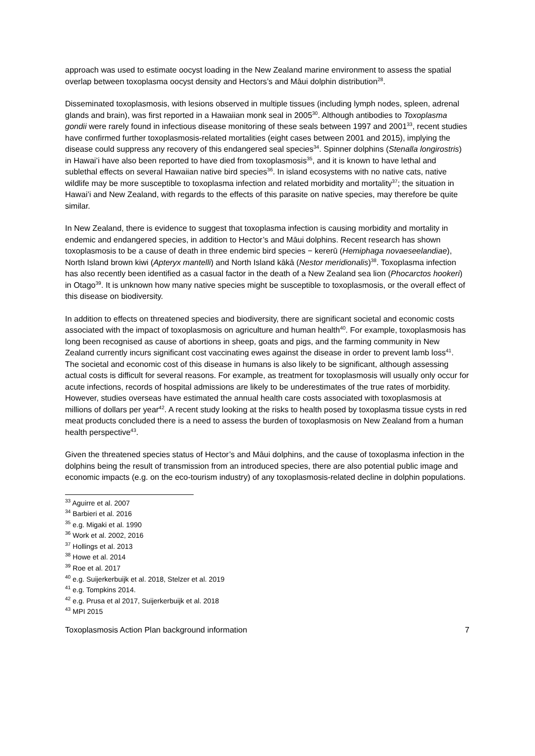approach was used to estimate oocyst loading in the New Zealand marine environment to assess the spatial overlap between toxoplasma oocyst density and Hectors’s and Māui dolphin distribution<sup>28</sup>.
Disseminated toxoplasmosis, with lesions observed in multiple tissues (including lymph nodes, spleen, adrenal glands and brain), was first reported in a Hawaiian monk seal in 2005<sup>30</sup>. Although antibodies to Toxoplasma gondii were rarely found in infectious disease monitoring of these seals between 1997 and 2001<sup>33</sup>, recent studies have confirmed further toxoplasmosis-related mortalities (eight cases between 2001 and 2015), implying the disease could suppress any recovery of this endangered seal species<sup>34</sup>. Spinner dolphins (Stenalla longirostris) in Hawai’i have also been reported to have died from toxoplasmosis<sup>35</sup>, and it is known to have lethal and sublethal effects on several Hawaiian native bird species<sup>36</sup>. In island ecosystems with no native cats, native wildlife may be more susceptible to toxoplasma infection and related morbidity and mortality<sup>37</sup>; the situation in Hawai’i and New Zealand, with regards to the effects of this parasite on native species, may therefore be quite similar.
In New Zealand, there is evidence to suggest that toxoplasma infection is causing morbidity and mortality in endemic and endangered species, in addition to Hector’s and Māui dolphins. Recent research has shown toxoplasmosis to be a cause of death in three endemic bird species − kererū (Hemiphaga novaeseelandiae), North Island brown kiwi (Apteryx mantelli) and North Island kākā (Nestor meridionalis)<sup>38</sup>. Toxoplasma infection has also recently been identified as a casual factor in the death of a New Zealand sea lion (Phocarctos hookeri) in Otago<sup>39</sup>. It is unknown how many native species might be susceptible to toxoplasmosis, or the overall effect of this disease on biodiversity.
In addition to effects on threatened species and biodiversity, there are significant societal and economic costs associated with the impact of toxoplasmosis on agriculture and human health<sup>40</sup>. For example, toxoplasmosis has long been recognised as cause of abortions in sheep, goats and pigs, and the farming community in New Zealand currently incurs significant cost vaccinating ewes against the disease in order to prevent lamb loss<sup>41</sup>. The societal and economic cost of this disease in humans is also likely to be significant, although assessing actual costs is difficult for several reasons. For example, as treatment for toxoplasmosis will usually only occur for acute infections, records of hospital admissions are likely to be underestimates of the true rates of morbidity. However, studies overseas have estimated the annual health care costs associated with toxoplasmosis at millions of dollars per year<sup>42</sup>. A recent study looking at the risks to health posed by toxoplasma tissue cysts in red meat products concluded there is a need to assess the burden of toxoplasmosis on New Zealand from a human health perspective<sup>43</sup>.
Given the threatened species status of Hector’s and Māui dolphins, and the cause of toxoplasma infection in the dolphins being the result of transmission from an introduced species, there are also potential public image and economic impacts (e.g. on the eco-tourism industry) of any toxoplasmosis-related decline in dolphin populations.
<sup>33</sup> Aguirre et al. 2007
<sup>34</sup> Barbieri et al. 2016
<sup>35</sup> e.g. Migaki et al. 1990
<sup>36</sup> Work et al. 2002, 2016
<sup>37</sup> Hollings et al. 2013
<sup>38</sup> Howe et al. 2014
<sup>39</sup> Roe et al. 2017
<sup>40</sup> e.g. Suijerkerbuijk et al. 2018, Stelzer et al. 2019
<sup>41</sup> e.g. Tompkins 2014.
<sup>42</sup> e.g. Prusa et al 2017, Suijerkerbuijk et al. 2018
<sup>43</sup> MPI 2015
Toxoplasmosis Action Plan background information 7